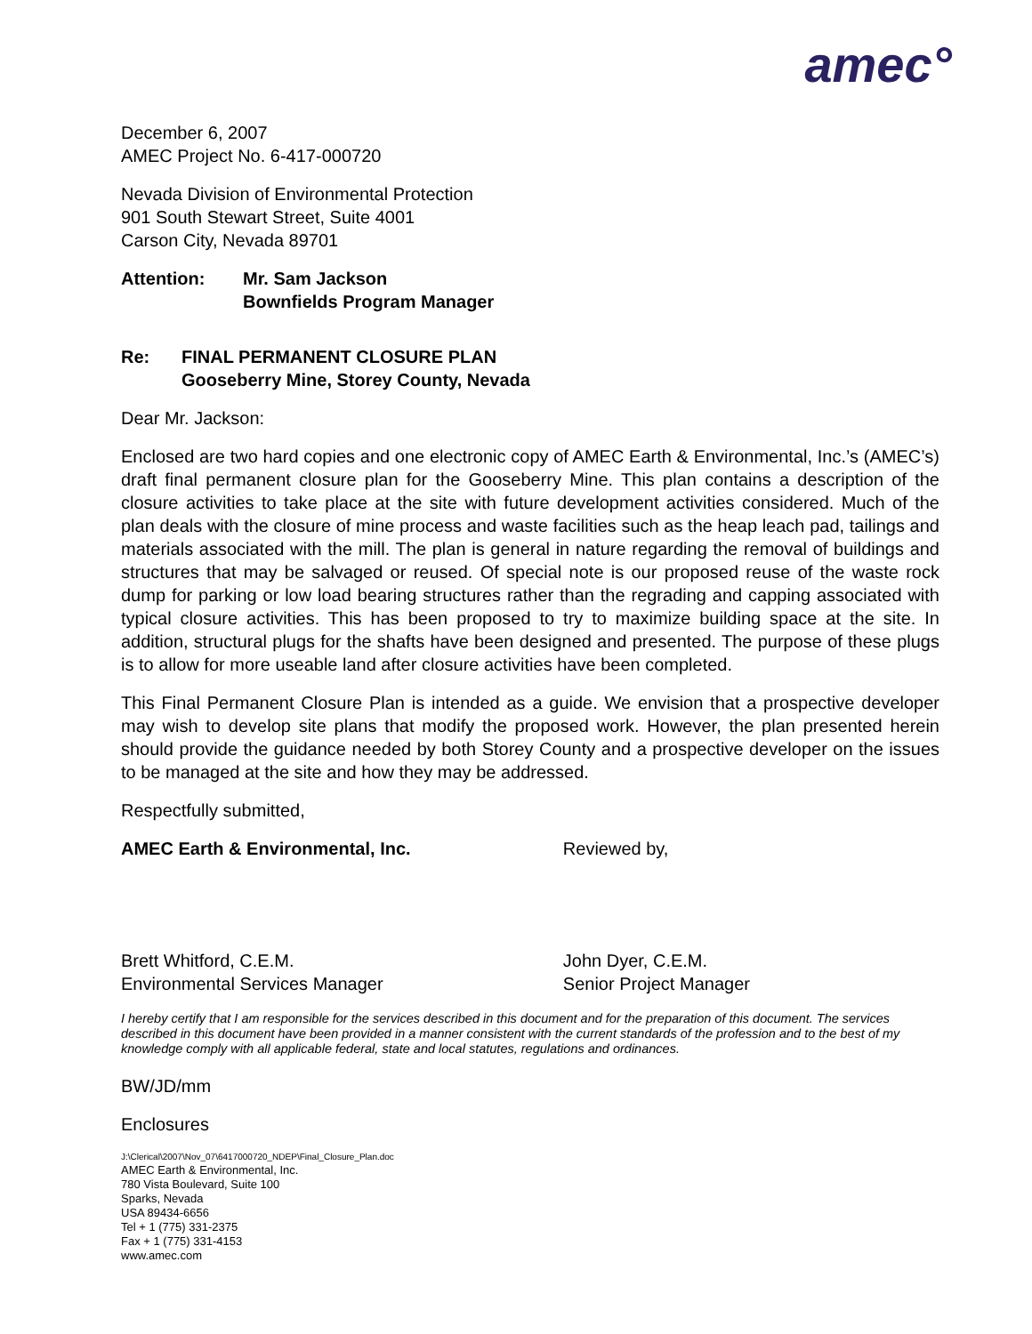amec°
December 6, 2007
AMEC Project No. 6-417-000720
Nevada Division of Environmental Protection
901 South Stewart Street, Suite 4001
Carson City, Nevada 89701
Attention: Mr. Sam Jackson
Bownfields Program Manager
Re: FINAL PERMANENT CLOSURE PLAN
Gooseberry Mine, Storey County, Nevada
Dear Mr. Jackson:
Enclosed are two hard copies and one electronic copy of AMEC Earth & Environmental, Inc.’s (AMEC’s) draft final permanent closure plan for the Gooseberry Mine. This plan contains a description of the closure activities to take place at the site with future development activities considered. Much of the plan deals with the closure of mine process and waste facilities such as the heap leach pad, tailings and materials associated with the mill. The plan is general in nature regarding the removal of buildings and structures that may be salvaged or reused. Of special note is our proposed reuse of the waste rock dump for parking or low load bearing structures rather than the regrading and capping associated with typical closure activities. This has been proposed to try to maximize building space at the site. In addition, structural plugs for the shafts have been designed and presented. The purpose of these plugs is to allow for more useable land after closure activities have been completed.
This Final Permanent Closure Plan is intended as a guide. We envision that a prospective developer may wish to develop site plans that modify the proposed work. However, the plan presented herein should provide the guidance needed by both Storey County and a prospective developer on the issues to be managed at the site and how they may be addressed.
Respectfully submitted,
AMEC Earth & Environmental, Inc.
Brett Whitford, C.E.M.
Environmental Services Manager
Reviewed by,
John Dyer, C.E.M.
Senior Project Manager
I hereby certify that I am responsible for the services described in this document and for the preparation of this document. The services described in this document have been provided in a manner consistent with the current standards of the profession and to the best of my knowledge comply with all applicable federal, state and local statutes, regulations and ordinances.
BW/JD/mm
Enclosures
J:\Clerical\2007\Nov_07\6417000720_NDEP\Final_Closure_Plan.doc
AMEC Earth & Environmental, Inc.
780 Vista Boulevard, Suite 100
Sparks, Nevada
USA 89434-6656
Tel + 1 (775) 331-2375
Fax + 1 (775) 331-4153
www.amec.com